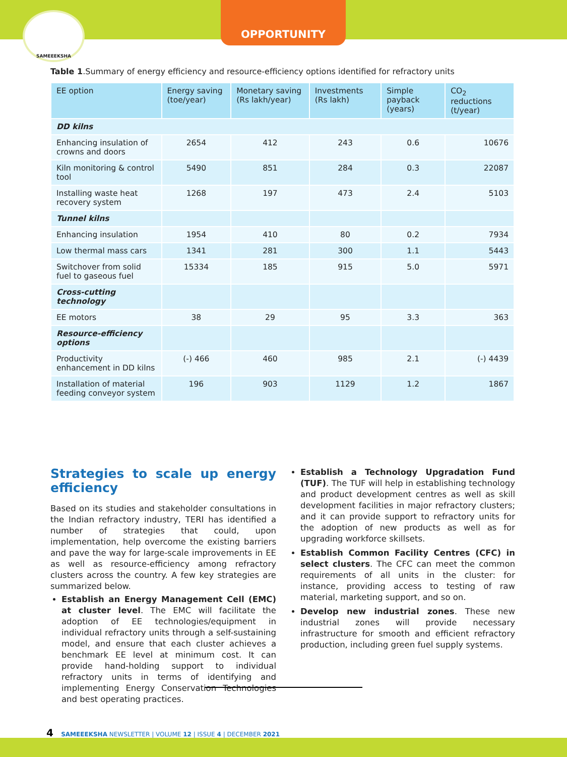OPPORTUNITY
SAMEEEKSHA
Table 1.Summary of energy efficiency and resource-efficiency options identified for refractory units
| EE option | Energy saving (toe/year) | Monetary saving (Rs lakh/year) | Investments (Rs lakh) | Simple payback (years) | CO<sub>2</sub> reductions (t/year) |
| --- | --- | --- | --- | --- | --- |
| DD kilns | | | | | |
| Enhancing insulation of crowns and doors | 2654 | 412 | 243 | 0.6 | 10676 |
| Kiln monitoring & control tool | 5490 | 851 | 284 | 0.3 | 22087 |
| Installing waste heat recovery system | 1268 | 197 | 473 | 2.4 | 5103 |
| Tunnel kilns | | | | | |
| Enhancing insulation | 1954 | 410 | 80 | 0.2 | 7934 |
| Low thermal mass cars | 1341 | 281 | 300 | 1.1 | 5443 |
| Switchover from solid fuel to gaseous fuel | 15334 | 185 | 915 | 5.0 | 5971 |
| Cross-cutting technology | | | | | |
| EE motors | 38 | 29 | 95 | 3.3 | 363 |
| Resource-efficiency options | | | | | |
| Productivity enhancement in DD kilns | (-) 466 | 460 | 985 | 2.1 | (-) 4439 |
| Installation of material feeding conveyor system | 196 | 903 | 1129 | 1.2 | 1867 |
Strategies to scale up energy efficiency
Based on its studies and stakeholder consultations in the Indian refractory industry, TERI has identified a number of strategies that could, upon implementation, help overcome the existing barriers and pave the way for large-scale improvements in EE as well as resource-efficiency among refractory clusters across the country. A few key strategies are summarized below.
Establish an Energy Management Cell (EMC) at cluster level. The EMC will facilitate the adoption of EE technologies/equipment in individual refractory units through a self-sustaining model, and ensure that each cluster achieves a benchmark EE level at minimum cost. It can provide hand-holding support to individual refractory units in terms of identifying and implementing Energy Conservation Technologies and best operating practices.
Establish a Technology Upgradation Fund (TUF). The TUF will help in establishing technology and product development centres as well as skill development facilities in major refractory clusters; and it can provide support to refractory units for the adoption of new products as well as for upgrading workforce skillsets.
Establish Common Facility Centres (CFC) in select clusters. The CFC can meet the common requirements of all units in the cluster: for instance, providing access to testing of raw material, marketing support, and so on.
Develop new industrial zones. These new industrial zones will provide necessary infrastructure for smooth and efficient refractory production, including green fuel supply systems.
4 SAMEEEKSHA NEWSLETTER | VOLUME 12 | ISSUE 4 | DECEMBER 2021